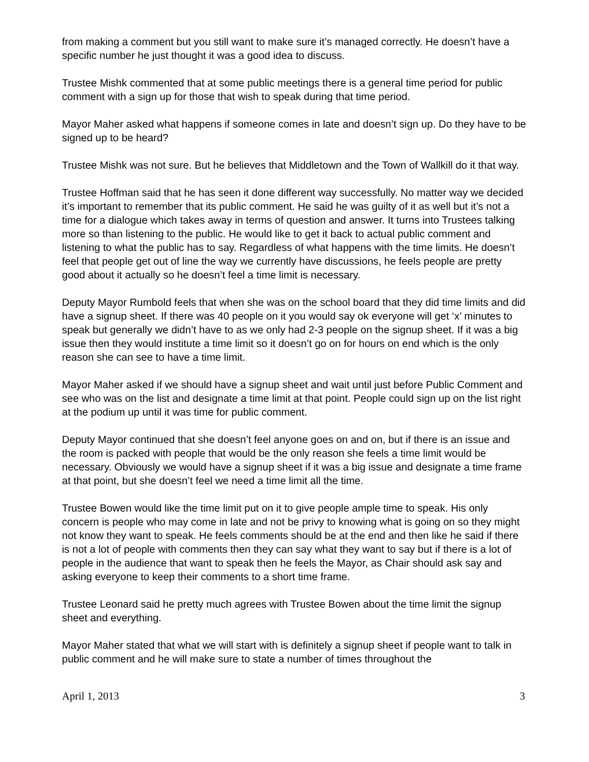from making a comment but you still want to make sure it’s managed correctly. He doesn’t have a specific number he just thought it was a good idea to discuss.
Trustee Mishk commented that at some public meetings there is a general time period for public comment with a sign up for those that wish to speak during that time period.
Mayor Maher asked what happens if someone comes in late and doesn’t sign up. Do they have to be signed up to be heard?
Trustee Mishk was not sure. But he believes that Middletown and the Town of Wallkill do it that way.
Trustee Hoffman said that he has seen it done different way successfully. No matter way we decided it’s important to remember that its public comment. He said he was guilty of it as well but it’s not a time for a dialogue which takes away in terms of question and answer. It turns into Trustees talking more so than listening to the public. He would like to get it back to actual public comment and listening to what the public has to say. Regardless of what happens with the time limits. He doesn’t feel that people get out of line the way we currently have discussions, he feels people are pretty good about it actually so he doesn’t feel a time limit is necessary.
Deputy Mayor Rumbold feels that when she was on the school board that they did time limits and did have a signup sheet. If there was 40 people on it you would say ok everyone will get ‘x’ minutes to speak but generally we didn’t have to as we only had 2-3 people on the signup sheet. If it was a big issue then they would institute a time limit so it doesn’t go on for hours on end which is the only reason she can see to have a time limit.
Mayor Maher asked if we should have a signup sheet and wait until just before Public Comment and see who was on the list and designate a time limit at that point. People could sign up on the list right at the podium up until it was time for public comment.
Deputy Mayor continued that she doesn’t feel anyone goes on and on, but if there is an issue and the room is packed with people that would be the only reason she feels a time limit would be necessary. Obviously we would have a signup sheet if it was a big issue and designate a time frame at that point, but she doesn’t feel we need a time limit all the time.
Trustee Bowen would like the time limit put on it to give people ample time to speak. His only concern is people who may come in late and not be privy to knowing what is going on so they might not know they want to speak. He feels comments should be at the end and then like he said if there is not a lot of people with comments then they can say what they want to say but if there is a lot of people in the audience that want to speak then he feels the Mayor, as Chair should ask say and asking everyone to keep their comments to a short time frame.
Trustee Leonard said he pretty much agrees with Trustee Bowen about the time limit the signup sheet and everything.
Mayor Maher stated that what we will start with is definitely a signup sheet if people want to talk in public comment and he will make sure to state a number of times throughout the
April 1, 2013 3